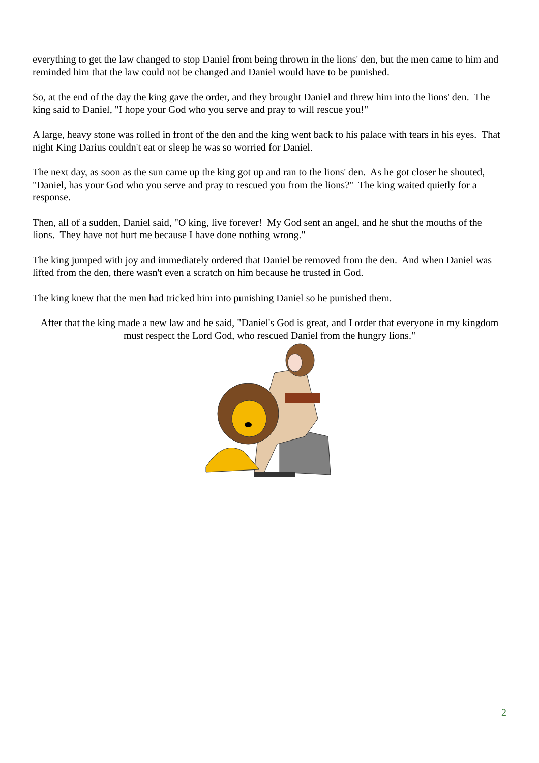everything to get the law changed to stop Daniel from being thrown in the lions' den, but the men came to him and reminded him that the law could not be changed and Daniel would have to be punished.
So, at the end of the day the king gave the order, and they brought Daniel and threw him into the lions' den. The king said to Daniel, "I hope your God who you serve and pray to will rescue you!"
A large, heavy stone was rolled in front of the den and the king went back to his palace with tears in his eyes. That night King Darius couldn't eat or sleep he was so worried for Daniel.
The next day, as soon as the sun came up the king got up and ran to the lions' den. As he got closer he shouted, "Daniel, has your God who you serve and pray to rescued you from the lions?" The king waited quietly for a response.
Then, all of a sudden, Daniel said, "O king, live forever! My God sent an angel, and he shut the mouths of the lions. They have not hurt me because I have done nothing wrong."
The king jumped with joy and immediately ordered that Daniel be removed from the den. And when Daniel was lifted from the den, there wasn't even a scratch on him because he trusted in God.
The king knew that the men had tricked him into punishing Daniel so he punished them.
After that the king made a new law and he said, "Daniel's God is great, and I order that everyone in my kingdom must respect the Lord God, who rescued Daniel from the hungry lions."
2